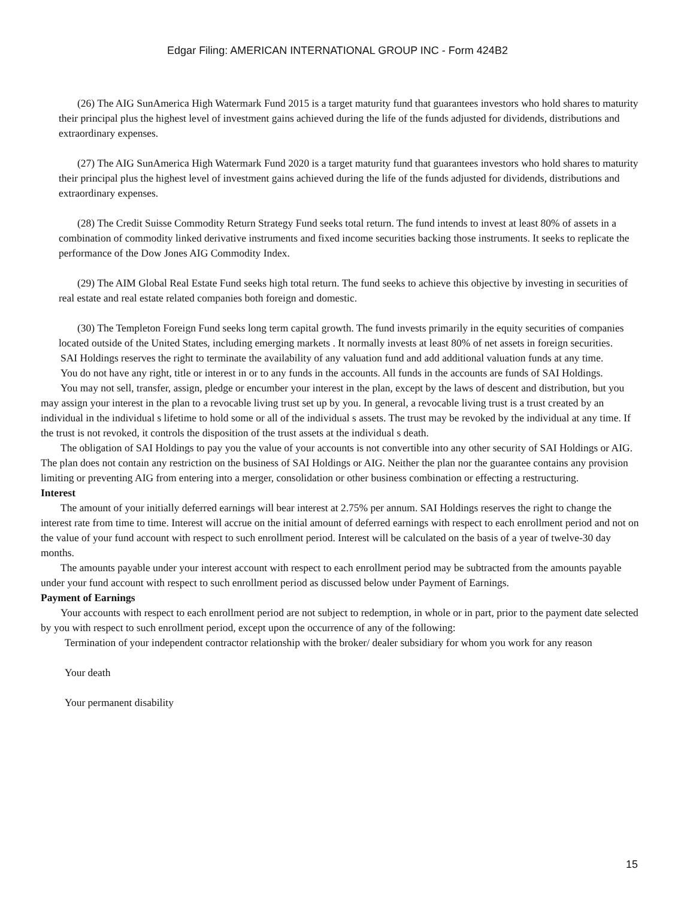Edgar Filing: AMERICAN INTERNATIONAL GROUP INC - Form 424B2
(26) The AIG SunAmerica High Watermark Fund 2015 is a target maturity fund that guarantees investors who hold shares to maturity their principal plus the highest level of investment gains achieved during the life of the funds adjusted for dividends, distributions and extraordinary expenses.
(27) The AIG SunAmerica High Watermark Fund 2020 is a target maturity fund that guarantees investors who hold shares to maturity their principal plus the highest level of investment gains achieved during the life of the funds adjusted for dividends, distributions and extraordinary expenses.
(28) The Credit Suisse Commodity Return Strategy Fund seeks total return. The fund intends to invest at least 80% of assets in a combination of commodity linked derivative instruments and fixed income securities backing those instruments. It seeks to replicate the performance of the Dow Jones AIG Commodity Index.
(29) The AIM Global Real Estate Fund seeks high total return. The fund seeks to achieve this objective by investing in securities of real estate and real estate related companies both foreign and domestic.
(30) The Templeton Foreign Fund seeks long term capital growth. The fund invests primarily in the equity securities of companies located outside of the United States, including emerging markets . It normally invests at least 80% of net assets in foreign securities.
SAI Holdings reserves the right to terminate the availability of any valuation fund and add additional valuation funds at any time.
You do not have any right, title or interest in or to any funds in the accounts. All funds in the accounts are funds of SAI Holdings.
You may not sell, transfer, assign, pledge or encumber your interest in the plan, except by the laws of descent and distribution, but you may assign your interest in the plan to a revocable living trust set up by you. In general, a revocable living trust is a trust created by an individual in the individual s lifetime to hold some or all of the individual s assets. The trust may be revoked by the individual at any time. If the trust is not revoked, it controls the disposition of the trust assets at the individual s death.
The obligation of SAI Holdings to pay you the value of your accounts is not convertible into any other security of SAI Holdings or AIG. The plan does not contain any restriction on the business of SAI Holdings or AIG. Neither the plan nor the guarantee contains any provision limiting or preventing AIG from entering into a merger, consolidation or other business combination or effecting a restructuring.
Interest
The amount of your initially deferred earnings will bear interest at 2.75% per annum. SAI Holdings reserves the right to change the interest rate from time to time. Interest will accrue on the initial amount of deferred earnings with respect to each enrollment period and not on the value of your fund account with respect to such enrollment period. Interest will be calculated on the basis of a year of twelve-30 day months.
The amounts payable under your interest account with respect to each enrollment period may be subtracted from the amounts payable under your fund account with respect to such enrollment period as discussed below under Payment of Earnings.
Payment of Earnings
Your accounts with respect to each enrollment period are not subject to redemption, in whole or in part, prior to the payment date selected by you with respect to such enrollment period, except upon the occurrence of any of the following:
Termination of your independent contractor relationship with the broker/ dealer subsidiary for whom you work for any reason
Your death
Your permanent disability
15